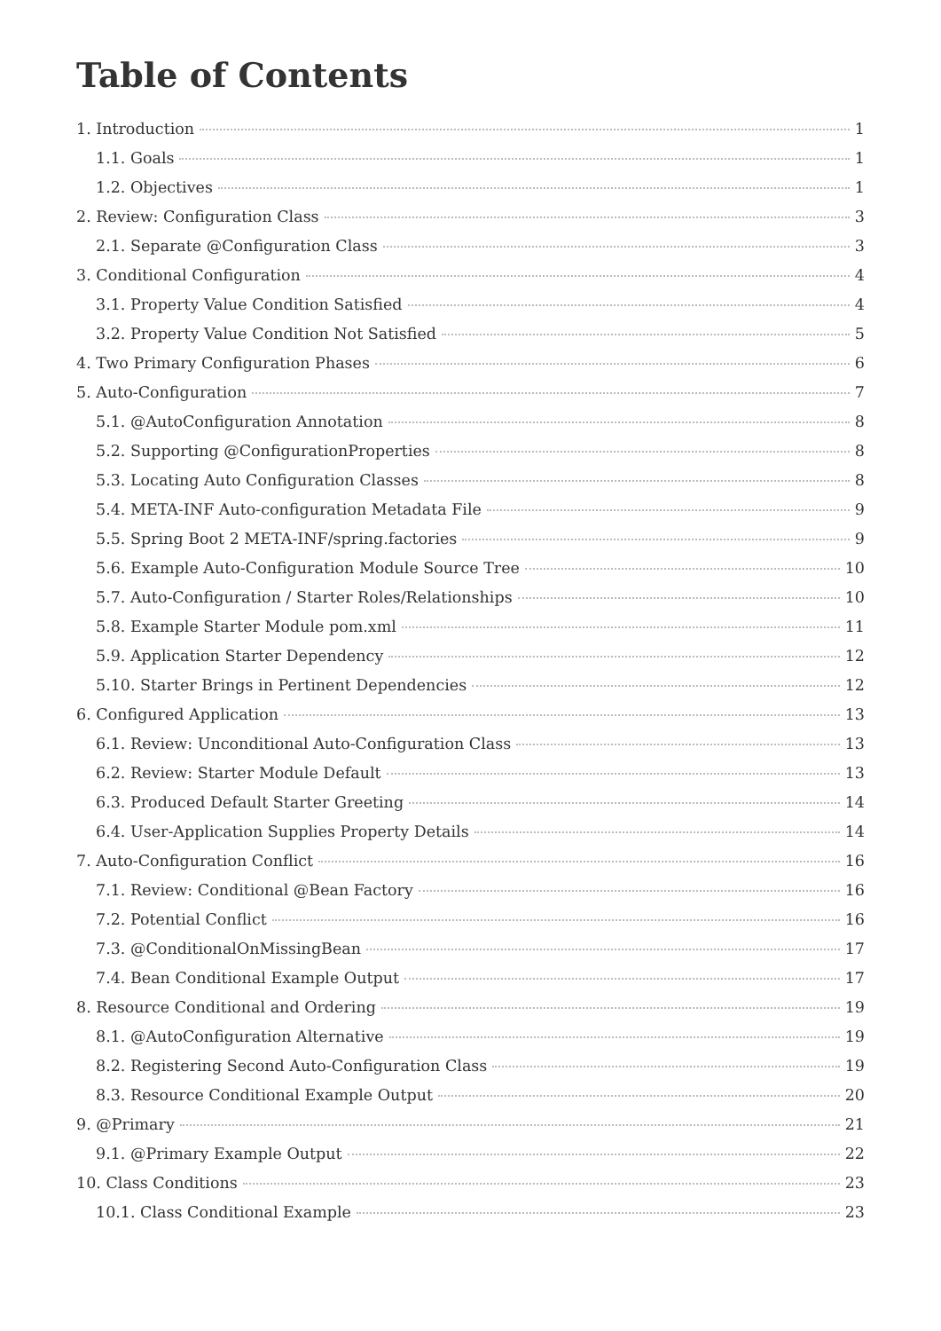Table of Contents
1. Introduction 1
1.1. Goals 1
1.2. Objectives 1
2. Review: Configuration Class 3
2.1. Separate @Configuration Class 3
3. Conditional Configuration 4
3.1. Property Value Condition Satisfied 4
3.2. Property Value Condition Not Satisfied 5
4. Two Primary Configuration Phases 6
5. Auto-Configuration 7
5.1. @AutoConfiguration Annotation 8
5.2. Supporting @ConfigurationProperties 8
5.3. Locating Auto Configuration Classes 8
5.4. META-INF Auto-configuration Metadata File 9
5.5. Spring Boot 2 META-INF/spring.factories 9
5.6. Example Auto-Configuration Module Source Tree 10
5.7. Auto-Configuration / Starter Roles/Relationships 10
5.8. Example Starter Module pom.xml 11
5.9. Application Starter Dependency 12
5.10. Starter Brings in Pertinent Dependencies 12
6. Configured Application 13
6.1. Review: Unconditional Auto-Configuration Class 13
6.2. Review: Starter Module Default 13
6.3. Produced Default Starter Greeting 14
6.4. User-Application Supplies Property Details 14
7. Auto-Configuration Conflict 16
7.1. Review: Conditional @Bean Factory 16
7.2. Potential Conflict 16
7.3. @ConditionalOnMissingBean 17
7.4. Bean Conditional Example Output 17
8. Resource Conditional and Ordering 19
8.1. @AutoConfiguration Alternative 19
8.2. Registering Second Auto-Configuration Class 19
8.3. Resource Conditional Example Output 20
9. @Primary 21
9.1. @Primary Example Output 22
10. Class Conditions 23
10.1. Class Conditional Example 23